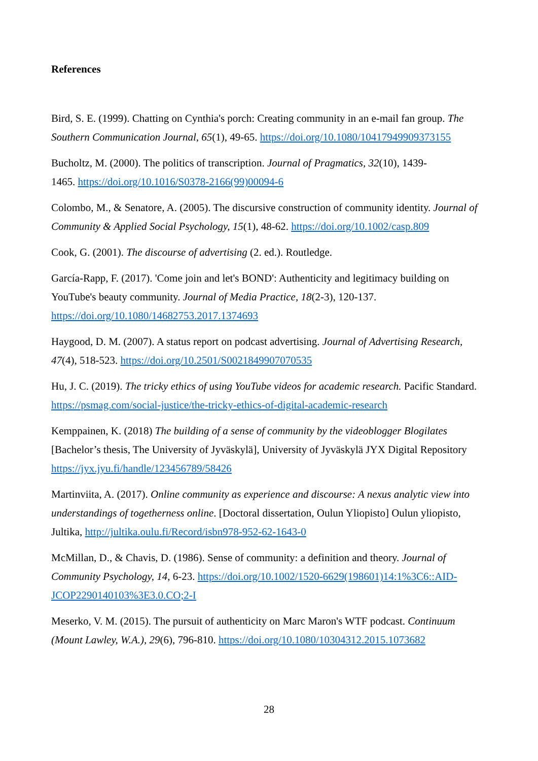References
Bird, S. E. (1999). Chatting on Cynthia's porch: Creating community in an e-mail fan group. The Southern Communication Journal, 65(1), 49-65. https://doi.org/10.1080/10417949909373155
Bucholtz, M. (2000). The politics of transcription. Journal of Pragmatics, 32(10), 1439-
1465. https://doi.org/10.1016/S0378-2166(99)00094-6
Colombo, M., & Senatore, A. (2005). The discursive construction of community identity. Journal of Community & Applied Social Psychology, 15(1), 48-62. https://doi.org/10.1002/casp.809
Cook, G. (2001). The discourse of advertising (2. ed.). Routledge.
García-Rapp, F. (2017). 'Come join and let's BOND': Authenticity and legitimacy building on YouTube's beauty community. Journal of Media Practice, 18(2-3), 120-137.
https://doi.org/10.1080/14682753.2017.1374693
Haygood, D. M. (2007). A status report on podcast advertising. Journal of Advertising Research, 47(4), 518-523. https://doi.org/10.2501/S0021849907070535
Hu, J. C. (2019). The tricky ethics of using YouTube videos for academic research. Pacific Standard. https://psmag.com/social-justice/the-tricky-ethics-of-digital-academic-research
Kemppainen, K. (2018) The building of a sense of community by the videoblogger Blogilates [Bachelor’s thesis, The University of Jyväskylä], University of Jyväskylä JYX Digital Repository https://jyx.jyu.fi/handle/123456789/58426
Martinviita, A. (2017). Online community as experience and discourse: A nexus analytic view into understandings of togetherness online. [Doctoral dissertation, Oulun Yliopisto] Oulun yliopisto, Jultika, http://jultika.oulu.fi/Record/isbn978-952-62-1643-0
McMillan, D., & Chavis, D. (1986). Sense of community: a definition and theory. Journal of Community Psychology, 14, 6-23. https://doi.org/10.1002/1520-6629(198601)14:1%3C6::AID-JCOP2290140103%3E3.0.CO;2-I
Meserko, V. M. (2015). The pursuit of authenticity on Marc Maron's WTF podcast. Continuum (Mount Lawley, W.A.), 29(6), 796-810. https://doi.org/10.1080/10304312.2015.1073682
28